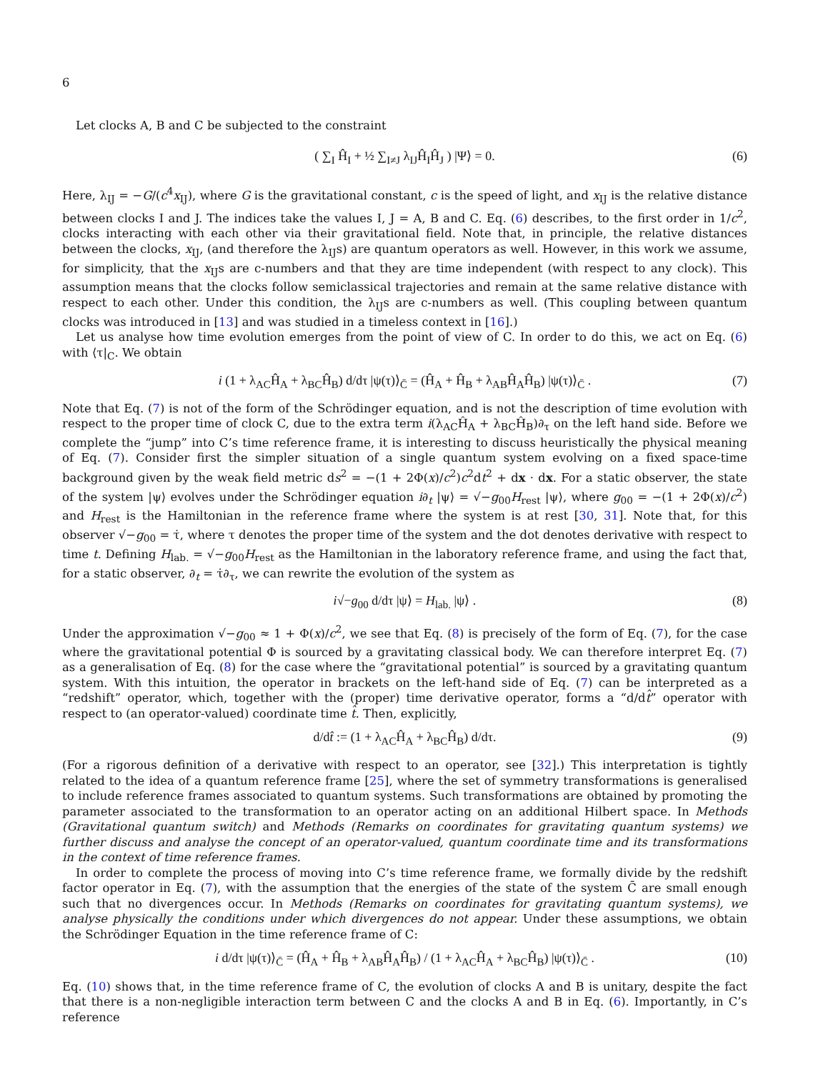6
Let clocks A, B and C be subjected to the constraint
( ∑<sub>I</sub> Ĥ<sub>I</sub> + ½ ∑<sub>I≠J</sub> λ<sub>IJ</sub>Ĥ<sub>I</sub>Ĥ<sub>J</sub> ) |Ψ⟩ = 0. (6)
Here, λ<sub>IJ</sub> = −G/(c<sup>4</sup>x<sub>IJ</sub>), where G is the gravitational constant, c is the speed of light, and x<sub>IJ</sub> is the relative distance between clocks I and J. The indices take the values I, J = A, B and C. Eq. (6) describes, to the first order in 1/c<sup>2</sup>, clocks interacting with each other via their gravitational field. Note that, in principle, the relative distances between the clocks, x<sub>IJ</sub>, (and therefore the λ<sub>IJ</sub>s) are quantum operators as well. However, in this work we assume, for simplicity, that the x<sub>IJ</sub>s are c-numbers and that they are time independent (with respect to any clock). This assumption means that the clocks follow semiclassical trajectories and remain at the same relative distance with respect to each other. Under this condition, the λ<sub>IJ</sub>s are c-numbers as well. (This coupling between quantum clocks was introduced in [13] and was studied in a timeless context in [16].)
Let us analyse how time evolution emerges from the point of view of C. In order to do this, we act on Eq. (6) with ⟨τ|<sub>C</sub>. We obtain
i (1 + λ<sub>AC</sub>Ĥ<sub>A</sub> + λ<sub>BC</sub>Ĥ<sub>B</sub>) d/dτ |ψ(τ)⟩<sub>C̄</sub> = (Ĥ<sub>A</sub> + Ĥ<sub>B</sub> + λ<sub>AB</sub>Ĥ<sub>A</sub>Ĥ<sub>B</sub>) |ψ(τ)⟩<sub>C̄</sub> . (7)
Note that Eq. (7) is not of the form of the Schrödinger equation, and is not the description of time evolution with respect to the proper time of clock C, due to the extra term i(λ<sub>AC</sub>Ĥ<sub>A</sub> + λ<sub>BC</sub>Ĥ<sub>B</sub>)∂<sub>τ</sub> on the left hand side. Before we complete the “jump” into C’s time reference frame, it is interesting to discuss heuristically the physical meaning of Eq. (7). Consider first the simpler situation of a single quantum system evolving on a fixed space-time background given by the weak field metric ds<sup>2</sup> = −(1 + 2Φ(x)/c<sup>2</sup>)c<sup>2</sup>dt<sup>2</sup> + dx · dx. For a static observer, the state of the system |ψ⟩ evolves under the Schrödinger equation i∂<sub>t</sub> |ψ⟩ = √−g<sub>00</sub>H<sub>rest</sub> |ψ⟩, where g<sub>00</sub> = −(1 + 2Φ(x)/c<sup>2</sup>) and H<sub>rest</sub> is the Hamiltonian in the reference frame where the system is at rest [30, 31]. Note that, for this observer √−g<sub>00</sub> = τ̇, where τ denotes the proper time of the system and the dot denotes derivative with respect to time t. Defining H<sub>lab.</sub> = √−g<sub>00</sub>H<sub>rest</sub> as the Hamiltonian in the laboratory reference frame, and using the fact that, for a static observer, ∂<sub>t</sub> = τ̇∂<sub>τ</sub>, we can rewrite the evolution of the system as
i√−g<sub>00</sub> d/dτ |ψ⟩ = H<sub>lab.</sub> |ψ⟩ . (8)
Under the approximation √−g<sub>00</sub> ≈ 1 + Φ(x)/c<sup>2</sup>, we see that Eq. (8) is precisely of the form of Eq. (7), for the case where the gravitational potential Φ is sourced by a gravitating classical body. We can therefore interpret Eq. (7) as a generalisation of Eq. (8) for the case where the “gravitational potential” is sourced by a gravitating quantum system. With this intuition, the operator in brackets on the left-hand side of Eq. (7) can be interpreted as a “redshift” operator, which, together with the (proper) time derivative operator, forms a “d/dt̂” operator with respect to (an operator-valued) coordinate time t̂. Then, explicitly,
d/dt̂ := (1 + λ<sub>AC</sub>Ĥ<sub>A</sub> + λ<sub>BC</sub>Ĥ<sub>B</sub>) d/dτ. (9)
(For a rigorous definition of a derivative with respect to an operator, see [32].) This interpretation is tightly related to the idea of a quantum reference frame [25], where the set of symmetry transformations is generalised to include reference frames associated to quantum systems. Such transformations are obtained by promoting the parameter associated to the transformation to an operator acting on an additional Hilbert space. In Methods (Gravitational quantum switch) and Methods (Remarks on coordinates for gravitating quantum systems) we further discuss and analyse the concept of an operator-valued, quantum coordinate time and its transformations in the context of time reference frames.
In order to complete the process of moving into C’s time reference frame, we formally divide by the redshift factor operator in Eq. (7), with the assumption that the energies of the state of the system C̄ are small enough such that no divergences occur. In Methods (Remarks on coordinates for gravitating quantum systems), we analyse physically the conditions under which divergences do not appear. Under these assumptions, we obtain the Schrödinger Equation in the time reference frame of C:
i d/dτ |ψ(τ)⟩<sub>C̄</sub> = (Ĥ<sub>A</sub> + Ĥ<sub>B</sub> + λ<sub>AB</sub>Ĥ<sub>A</sub>Ĥ<sub>B</sub>) / (1 + λ<sub>AC</sub>Ĥ<sub>A</sub> + λ<sub>BC</sub>Ĥ<sub>B</sub>) |ψ(τ)⟩<sub>C̄</sub> . (10)
Eq. (10) shows that, in the time reference frame of C, the evolution of clocks A and B is unitary, despite the fact that there is a non-negligible interaction term between C and the clocks A and B in Eq. (6). Importantly, in C’s reference